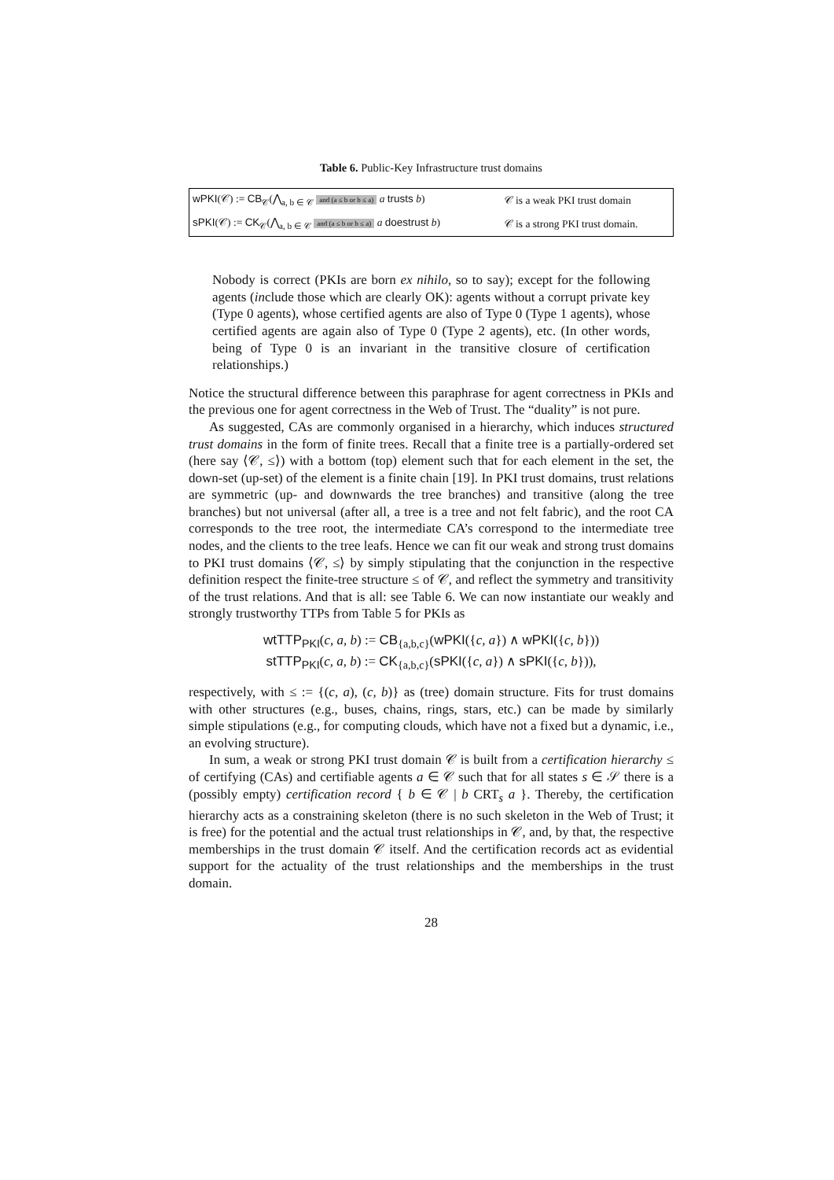Table 6. Public-Key Infrastructure trust domains
| wPKI (𝒞) := CB<sub>𝒞</sub>(⋀<sub>a, b ∈ 𝒞</sub> and (a ≤ b or b ≤ a) a trusts b ) | 𝒞 is a weak PKI trust domain |
| sPKI (𝒞) := CK<sub>𝒞</sub>(⋀<sub>a, b ∈ 𝒞</sub> and (a ≤ b or b ≤ a) a doestrust b ) | 𝒞 is a strong PKI trust domain. |
Nobody is correct (PKIs are born ex nihilo, so to say); except for the following agents (include those which are clearly OK): agents without a corrupt private key (Type 0 agents), whose certified agents are also of Type 0 (Type 1 agents), whose certified agents are again also of Type 0 (Type 2 agents), etc. (In other words, being of Type 0 is an invariant in the transitive closure of certification relationships.)
Notice the structural difference between this paraphrase for agent correctness in PKIs and the previous one for agent correctness in the Web of Trust. The “duality” is not pure.
As suggested, CAs are commonly organised in a hierarchy, which induces structured trust domains in the form of finite trees. Recall that a finite tree is a partially-ordered set (here say ⟨𝒞, ≤⟩) with a bottom (top) element such that for each element in the set, the down-set (up-set) of the element is a finite chain [19]. In PKI trust domains, trust relations are symmetric (up- and downwards the tree branches) and transitive (along the tree branches) but not universal (after all, a tree is a tree and not felt fabric), and the root CA corresponds to the tree root, the intermediate CA’s correspond to the intermediate tree nodes, and the clients to the tree leafs. Hence we can fit our weak and strong trust domains to PKI trust domains ⟨𝒞, ≤⟩ by simply stipulating that the conjunction in the respective definition respect the finite-tree structure ≤ of 𝒞, and reflect the symmetry and transitivity of the trust relations. And that is all: see Table 6. We can now instantiate our weakly and strongly trustworthy TTPs from Table 5 for PKIs as
wtTTP<sub>PKI</sub>(c, a, b) := CB<sub>{a,b,c}</sub>(wPKI({c, a}) ∧ wPKI({c, b}))
stTTP<sub>PKI</sub>(c, a, b) := CK<sub>{a,b,c}</sub>(sPKI({c, a}) ∧ sPKI({c, b})),
respectively, with ≤ := {(c, a), (c, b)} as (tree) domain structure. Fits for trust domains with other structures (e.g., buses, chains, rings, stars, etc.) can be made by similarly simple stipulations (e.g., for computing clouds, which have not a fixed but a dynamic, i.e., an evolving structure).
In sum, a weak or strong PKI trust domain 𝒞 is built from a certification hierarchy ≤ of certifying (CAs) and certifiable agents a ∈ 𝒞 such that for all states s ∈ 𝒮 there is a (possibly empty) certification record { b ∈ 𝒞 | b CRT<sub>s</sub> a }. Thereby, the certification hierarchy acts as a constraining skeleton (there is no such skeleton in the Web of Trust; it is free) for the potential and the actual trust relationships in 𝒞, and, by that, the respective memberships in the trust domain 𝒞 itself. And the certification records act as evidential support for the actuality of the trust relationships and the memberships in the trust domain.
28